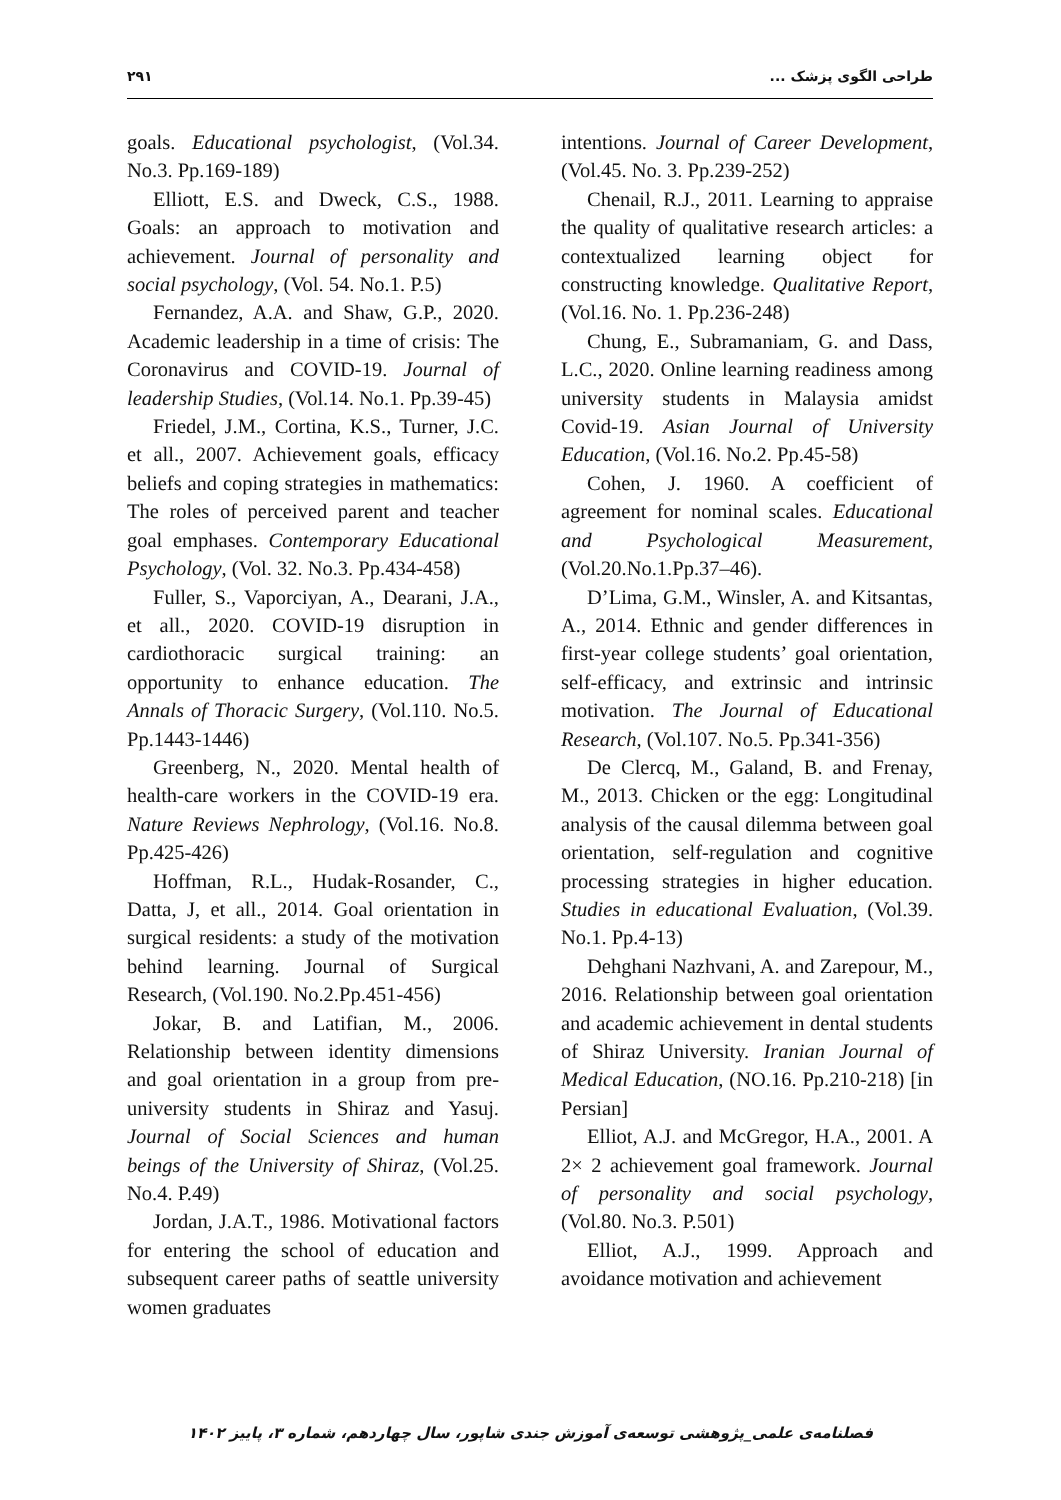۲۹۱ طراحی الگوی پزشک ...
goals. Educational psychologist, (Vol.34. No.3. Pp.169-189)
Elliott, E.S. and Dweck, C.S., 1988. Goals: an approach to motivation and achievement. Journal of personality and social psychology, (Vol. 54. No.1. P.5)
Fernandez, A.A. and Shaw, G.P., 2020. Academic leadership in a time of crisis: The Coronavirus and COVID-19. Journal of leadership Studies, (Vol.14. No.1. Pp.39-45)
Friedel, J.M., Cortina, K.S., Turner, J.C. et all., 2007. Achievement goals, efficacy beliefs and coping strategies in mathematics: The roles of perceived parent and teacher goal emphases. Contemporary Educational Psychology, (Vol. 32. No.3. Pp.434-458)
Fuller, S., Vaporciyan, A., Dearani, J.A., et all., 2020. COVID-19 disruption in cardiothoracic surgical training: an opportunity to enhance education. The Annals of Thoracic Surgery, (Vol.110. No.5. Pp.1443-1446)
Greenberg, N., 2020. Mental health of health-care workers in the COVID-19 era. Nature Reviews Nephrology, (Vol.16. No.8. Pp.425-426)
Hoffman, R.L., Hudak-Rosander, C., Datta, J, et all., 2014. Goal orientation in surgical residents: a study of the motivation behind learning. Journal of Surgical Research, (Vol.190. No.2.Pp.451-456)
Jokar, B. and Latifian, M., 2006. Relationship between identity dimensions and goal orientation in a group from pre-university students in Shiraz and Yasuj. Journal of Social Sciences and human beings of the University of Shiraz, (Vol.25. No.4. P.49)
Jordan, J.A.T., 1986. Motivational factors for entering the school of education and subsequent career paths of seattle university women graduates
intentions. Journal of Career Development, (Vol.45. No. 3. Pp.239-252)
Chenail, R.J., 2011. Learning to appraise the quality of qualitative research articles: a contextualized learning object for constructing knowledge. Qualitative Report, (Vol.16. No. 1. Pp.236-248)
Chung, E., Subramaniam, G. and Dass, L.C., 2020. Online learning readiness among university students in Malaysia amidst Covid-19. Asian Journal of University Education, (Vol.16. No.2. Pp.45-58)
Cohen, J. 1960. A coefficient of agreement for nominal scales. Educational and Psychological Measurement, (Vol.20.No.1.Pp.37–46).
D’Lima, G.M., Winsler, A. and Kitsantas, A., 2014. Ethnic and gender differences in first-year college students’ goal orientation, self-efficacy, and extrinsic and intrinsic motivation. The Journal of Educational Research, (Vol.107. No.5. Pp.341-356)
De Clercq, M., Galand, B. and Frenay, M., 2013. Chicken or the egg: Longitudinal analysis of the causal dilemma between goal orientation, self-regulation and cognitive processing strategies in higher education. Studies in educational Evaluation, (Vol.39. No.1. Pp.4-13)
Dehghani Nazhvani, A. and Zarepour, M., 2016. Relationship between goal orientation and academic achievement in dental students of Shiraz University. Iranian Journal of Medical Education, (NO.16. Pp.210-218) [in Persian]
Elliot, A.J. and McGregor, H.A., 2001. A 2× 2 achievement goal framework. Journal of personality and social psychology, (Vol.80. No.3. P.501)
Elliot, A.J., 1999. Approach and avoidance motivation and achievement
فصلنامه‌ی علمی_پژوهشی توسعه‌ی آموزش جندی شاپور، سال چهاردهم، شماره ۳، پاییز ۱۴۰۲